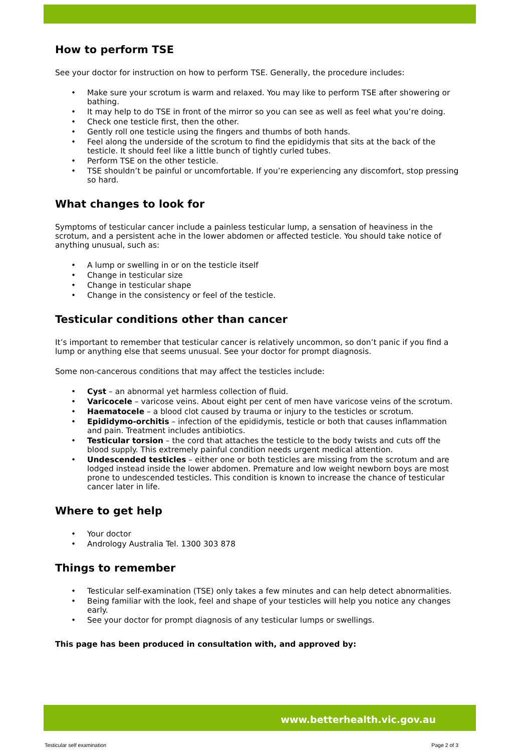How to perform TSE
See your doctor for instruction on how to perform TSE. Generally, the procedure includes:
• Make sure your scrotum is warm and relaxed. You may like to perform TSE after showering or bathing.
• It may help to do TSE in front of the mirror so you can see as well as feel what you’re doing.
• Check one testicle first, then the other.
• Gently roll one testicle using the fingers and thumbs of both hands.
• Feel along the underside of the scrotum to find the epididymis that sits at the back of the testicle. It should feel like a little bunch of tightly curled tubes.
• Perform TSE on the other testicle.
• TSE shouldn’t be painful or uncomfortable. If you’re experiencing any discomfort, stop pressing so hard.
What changes to look for
Symptoms of testicular cancer include a painless testicular lump, a sensation of heaviness in the scrotum, and a persistent ache in the lower abdomen or affected testicle. You should take notice of anything unusual, such as:
• A lump or swelling in or on the testicle itself
• Change in testicular size
• Change in testicular shape
• Change in the consistency or feel of the testicle.
Testicular conditions other than cancer
It’s important to remember that testicular cancer is relatively uncommon, so don’t panic if you find a lump or anything else that seems unusual. See your doctor for prompt diagnosis.
Some non-cancerous conditions that may affect the testicles include:
• Cyst – an abnormal yet harmless collection of fluid.
• Varicocele – varicose veins. About eight per cent of men have varicose veins of the scrotum.
• Haematocele – a blood clot caused by trauma or injury to the testicles or scrotum.
• Epididymo-orchitis – infection of the epididymis, testicle or both that causes inflammation and pain. Treatment includes antibiotics.
• Testicular torsion – the cord that attaches the testicle to the body twists and cuts off the blood supply. This extremely painful condition needs urgent medical attention.
• Undescended testicles – either one or both testicles are missing from the scrotum and are lodged instead inside the lower abdomen. Premature and low weight newborn boys are most prone to undescended testicles. This condition is known to increase the chance of testicular cancer later in life.
Where to get help
• Your doctor
• Andrology Australia Tel. 1300 303 878
Things to remember
• Testicular self-examination (TSE) only takes a few minutes and can help detect abnormalities.
• Being familiar with the look, feel and shape of your testicles will help you notice any changes early.
• See your doctor for prompt diagnosis of any testicular lumps or swellings.
This page has been produced in consultation with, and approved by:
www.betterhealth.vic.gov.au
Testicular self examination Page 2 of 3